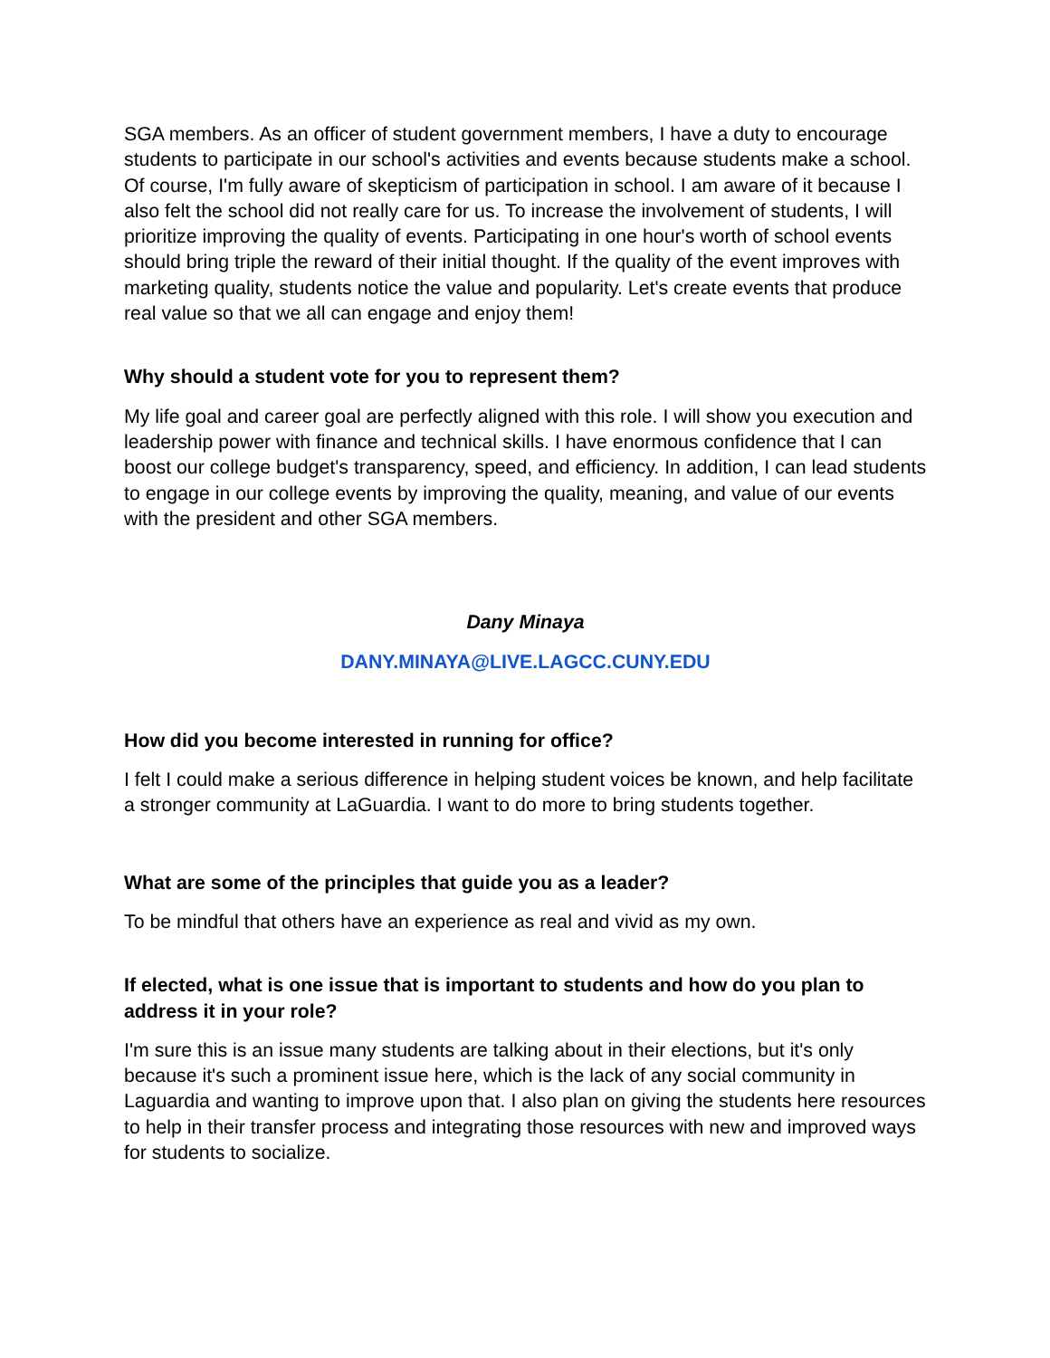SGA members. As an officer of student government members, I have a duty to encourage students to participate in our school's activities and events because students make a school. Of course, I'm fully aware of skepticism of participation in school. I am aware of it because I also felt the school did not really care for us. To increase the involvement of students, I will prioritize improving the quality of events. Participating in one hour's worth of school events should bring triple the reward of their initial thought. If the quality of the event improves with marketing quality, students notice the value and popularity. Let's create events that produce real value so that we all can engage and enjoy them!
Why should a student vote for you to represent them?
My life goal and career goal are perfectly aligned with this role. I will show you execution and leadership power with finance and technical skills. I have enormous confidence that I can boost our college budget's transparency, speed, and efficiency. In addition, I can lead students to engage in our college events by improving the quality, meaning, and value of our events with the president and other SGA members.
Dany Minaya
DANY.MINAYA@LIVE.LAGCC.CUNY.EDU
How did you become interested in running for office?
I felt I could make a serious difference in helping student voices be known, and help facilitate a stronger community at LaGuardia. I want to do more to bring students together.
What are some of the principles that guide you as a leader?
To be mindful that others have an experience as real and vivid as my own.
If elected, what is one issue that is important to students and how do you plan to address it in your role?
I'm sure this is an issue many students are talking about in their elections, but it's only because it's such a prominent issue here, which is the lack of any social community in Laguardia and wanting to improve upon that. I also plan on giving the students here resources to help in their transfer process and integrating those resources with new and improved ways for students to socialize.